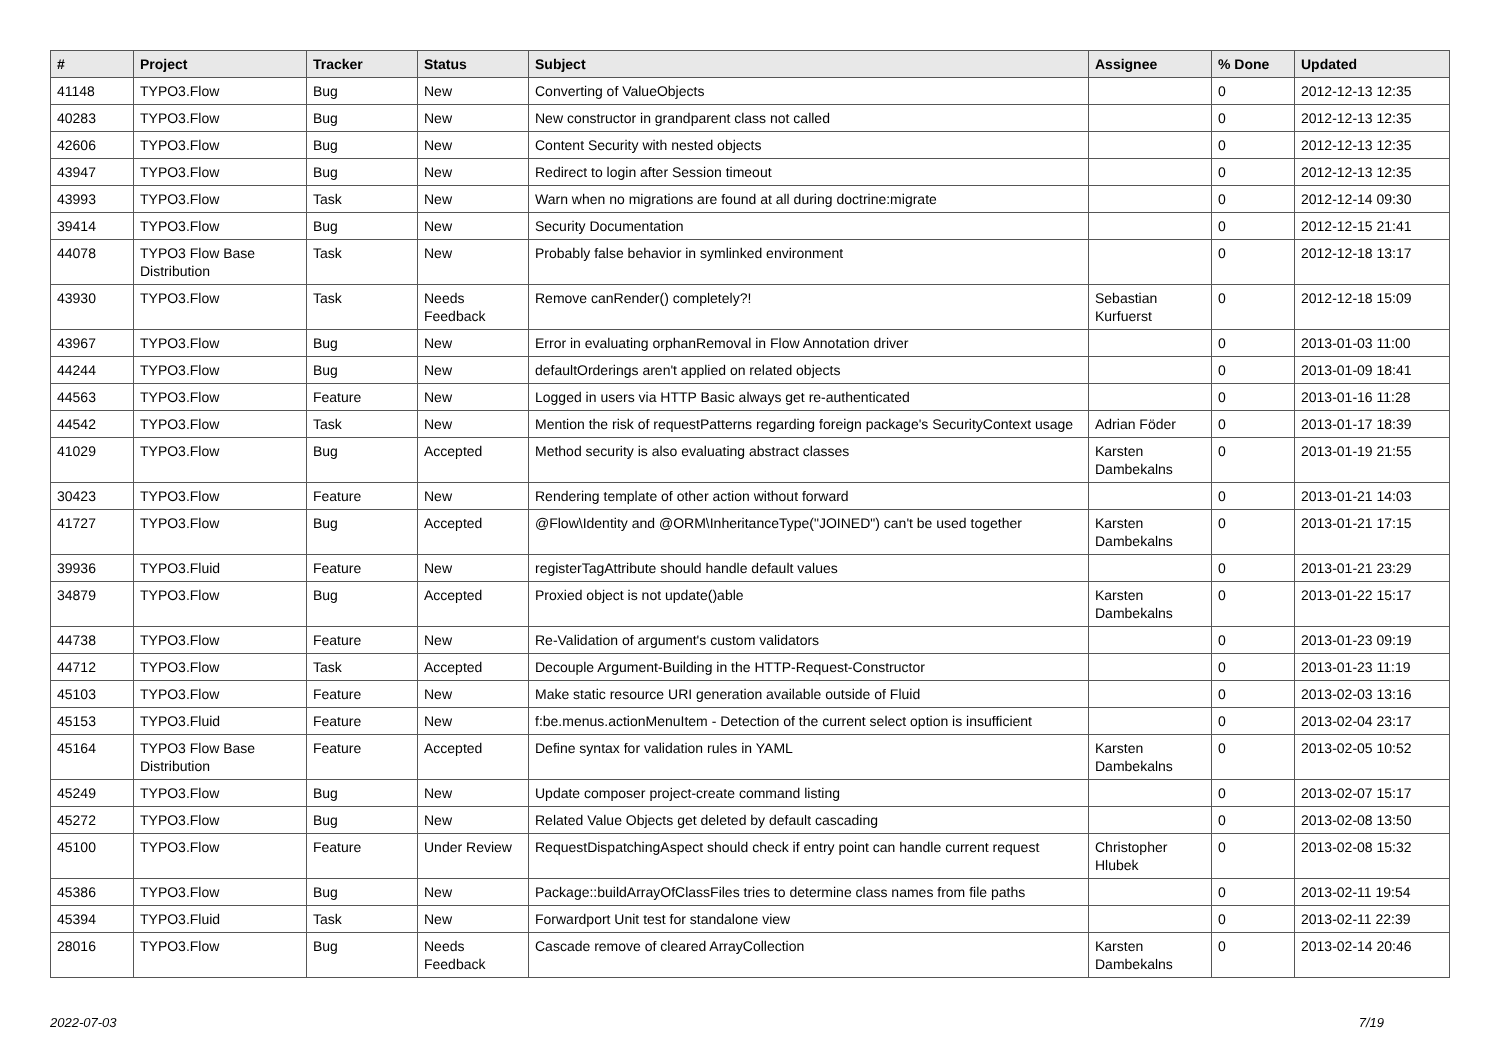| # | Project | Tracker | Status | Subject | Assignee | % Done | Updated |
| --- | --- | --- | --- | --- | --- | --- | --- |
| 41148 | TYPO3.Flow | Bug | New | Converting of ValueObjects | | 0 | 2012-12-13 12:35 |
| 40283 | TYPO3.Flow | Bug | New | New constructor in grandparent class not called | | 0 | 2012-12-13 12:35 |
| 42606 | TYPO3.Flow | Bug | New | Content Security with nested objects | | 0 | 2012-12-13 12:35 |
| 43947 | TYPO3.Flow | Bug | New | Redirect to login after Session timeout | | 0 | 2012-12-13 12:35 |
| 43993 | TYPO3.Flow | Task | New | Warn when no migrations are found at all during doctrine:migrate | | 0 | 2012-12-14 09:30 |
| 39414 | TYPO3.Flow | Bug | New | Security Documentation | | 0 | 2012-12-15 21:41 |
| 44078 | TYPO3 Flow Base Distribution | Task | New | Probably false behavior in symlinked environment | | 0 | 2012-12-18 13:17 |
| 43930 | TYPO3.Flow | Task | Needs Feedback | Remove canRender() completely?! | Sebastian Kurfuerst | 0 | 2012-12-18 15:09 |
| 43967 | TYPO3.Flow | Bug | New | Error in evaluating orphanRemoval in Flow Annotation driver | | 0 | 2013-01-03 11:00 |
| 44244 | TYPO3.Flow | Bug | New | defaultOrderings aren't applied on related objects | | 0 | 2013-01-09 18:41 |
| 44563 | TYPO3.Flow | Feature | New | Logged in users via HTTP Basic always get re-authenticated | | 0 | 2013-01-16 11:28 |
| 44542 | TYPO3.Flow | Task | New | Mention the risk of requestPatterns regarding foreign package's SecurityContext usage | Adrian Föder | 0 | 2013-01-17 18:39 |
| 41029 | TYPO3.Flow | Bug | Accepted | Method security is also evaluating abstract classes | Karsten Dambekalns | 0 | 2013-01-19 21:55 |
| 30423 | TYPO3.Flow | Feature | New | Rendering template of other action without forward | | 0 | 2013-01-21 14:03 |
| 41727 | TYPO3.Flow | Bug | Accepted | @Flow\Identity and @ORM\InheritanceType("JOINED") can't be used together | Karsten Dambekalns | 0 | 2013-01-21 17:15 |
| 39936 | TYPO3.Fluid | Feature | New | registerTagAttribute should handle default values | | 0 | 2013-01-21 23:29 |
| 34879 | TYPO3.Flow | Bug | Accepted | Proxied object is not update()able | Karsten Dambekalns | 0 | 2013-01-22 15:17 |
| 44738 | TYPO3.Flow | Feature | New | Re-Validation of argument's custom validators | | 0 | 2013-01-23 09:19 |
| 44712 | TYPO3.Flow | Task | Accepted | Decouple Argument-Building in the HTTP-Request-Constructor | | 0 | 2013-01-23 11:19 |
| 45103 | TYPO3.Flow | Feature | New | Make static resource URI generation available outside of Fluid | | 0 | 2013-02-03 13:16 |
| 45153 | TYPO3.Fluid | Feature | New | f:be.menus.actionMenuItem - Detection of the current select option is insufficient | | 0 | 2013-02-04 23:17 |
| 45164 | TYPO3 Flow Base Distribution | Feature | Accepted | Define syntax for validation rules in YAML | Karsten Dambekalns | 0 | 2013-02-05 10:52 |
| 45249 | TYPO3.Flow | Bug | New | Update composer project-create command listing | | 0 | 2013-02-07 15:17 |
| 45272 | TYPO3.Flow | Bug | New | Related Value Objects get deleted by default cascading | | 0 | 2013-02-08 13:50 |
| 45100 | TYPO3.Flow | Feature | Under Review | RequestDispatchingAspect should check if entry point can handle current request | Christopher Hlubek | 0 | 2013-02-08 15:32 |
| 45386 | TYPO3.Flow | Bug | New | Package::buildArrayOfClassFiles tries to determine class names from file paths | | 0 | 2013-02-11 19:54 |
| 45394 | TYPO3.Fluid | Task | New | Forwardport Unit test for standalone view | | 0 | 2013-02-11 22:39 |
| 28016 | TYPO3.Flow | Bug | Needs Feedback | Cascade remove of cleared ArrayCollection | Karsten Dambekalns | 0 | 2013-02-14 20:46 |
2022-07-03 7/19